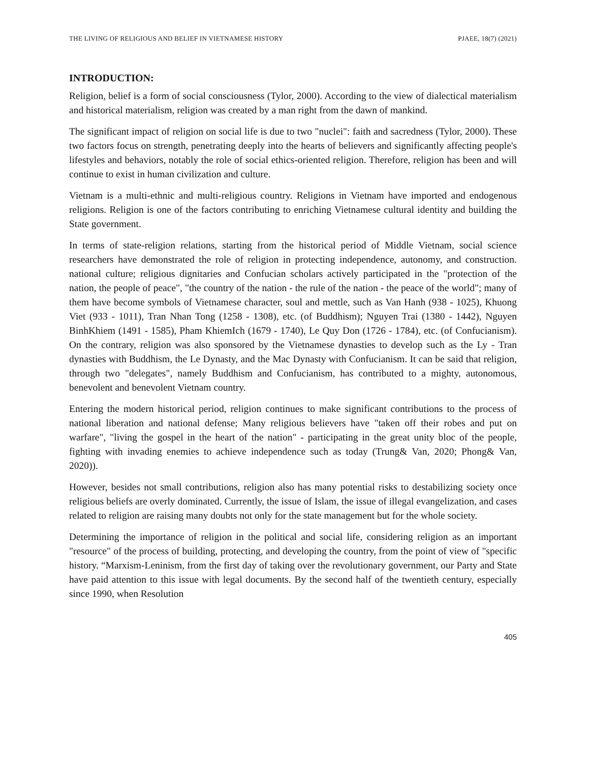THE LIVING OF RELIGIOUS AND BELIEF IN VIETNAMESE HISTORY PJAEE, 18(7) (2021)
INTRODUCTION:
Religion, belief is a form of social consciousness (Tylor, 2000). According to the view of dialectical materialism and historical materialism, religion was created by a man right from the dawn of mankind.
The significant impact of religion on social life is due to two "nuclei": faith and sacredness (Tylor, 2000). These two factors focus on strength, penetrating deeply into the hearts of believers and significantly affecting people's lifestyles and behaviors, notably the role of social ethics-oriented religion. Therefore, religion has been and will continue to exist in human civilization and culture.
Vietnam is a multi-ethnic and multi-religious country. Religions in Vietnam have imported and endogenous religions. Religion is one of the factors contributing to enriching Vietnamese cultural identity and building the State government.
In terms of state-religion relations, starting from the historical period of Middle Vietnam, social science researchers have demonstrated the role of religion in protecting independence, autonomy, and construction. national culture; religious dignitaries and Confucian scholars actively participated in the "protection of the nation, the people of peace", "the country of the nation - the rule of the nation - the peace of the world"; many of them have become symbols of Vietnamese character, soul and mettle, such as Van Hanh (938 - 1025), Khuong Viet (933 - 1011), Tran Nhan Tong (1258 - 1308), etc. (of Buddhism); Nguyen Trai (1380 - 1442), Nguyen BinhKhiem (1491 - 1585), Pham KhiemIch (1679 - 1740), Le Quy Don (1726 - 1784), etc. (of Confucianism). On the contrary, religion was also sponsored by the Vietnamese dynasties to develop such as the Ly - Tran dynasties with Buddhism, the Le Dynasty, and the Mac Dynasty with Confucianism. It can be said that religion, through two "delegates", namely Buddhism and Confucianism, has contributed to a mighty, autonomous, benevolent and benevolent Vietnam country.
Entering the modern historical period, religion continues to make significant contributions to the process of national liberation and national defense; Many religious believers have "taken off their robes and put on warfare", "living the gospel in the heart of the nation" - participating in the great unity bloc of the people, fighting with invading enemies to achieve independence such as today (Trung& Van, 2020; Phong& Van, 2020)).
However, besides not small contributions, religion also has many potential risks to destabilizing society once religious beliefs are overly dominated. Currently, the issue of Islam, the issue of illegal evangelization, and cases related to religion are raising many doubts not only for the state management but for the whole society.
Determining the importance of religion in the political and social life, considering religion as an important "resource" of the process of building, protecting, and developing the country, from the point of view of "specific history. “Marxism-Leninism, from the first day of taking over the revolutionary government, our Party and State have paid attention to this issue with legal documents. By the second half of the twentieth century, especially since 1990, when Resolution
405